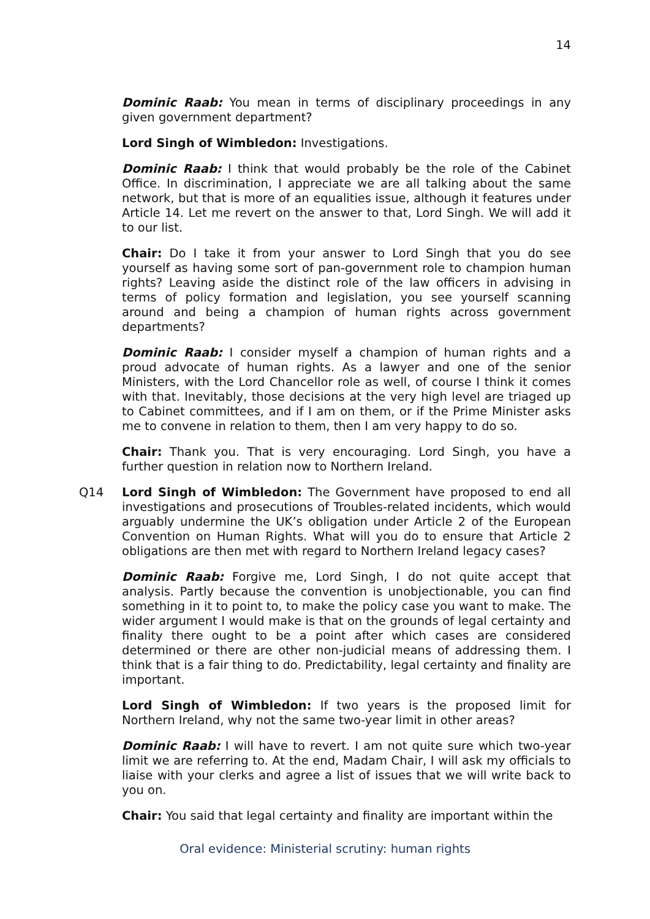14
Dominic Raab: You mean in terms of disciplinary proceedings in any given government department?
Lord Singh of Wimbledon: Investigations.
Dominic Raab: I think that would probably be the role of the Cabinet Office. In discrimination, I appreciate we are all talking about the same network, but that is more of an equalities issue, although it features under Article 14. Let me revert on the answer to that, Lord Singh. We will add it to our list.
Chair: Do I take it from your answer to Lord Singh that you do see yourself as having some sort of pan-government role to champion human rights? Leaving aside the distinct role of the law officers in advising in terms of policy formation and legislation, you see yourself scanning around and being a champion of human rights across government departments?
Dominic Raab: I consider myself a champion of human rights and a proud advocate of human rights. As a lawyer and one of the senior Ministers, with the Lord Chancellor role as well, of course I think it comes with that. Inevitably, those decisions at the very high level are triaged up to Cabinet committees, and if I am on them, or if the Prime Minister asks me to convene in relation to them, then I am very happy to do so.
Chair: Thank you. That is very encouraging. Lord Singh, you have a further question in relation now to Northern Ireland.
Q14 Lord Singh of Wimbledon: The Government have proposed to end all investigations and prosecutions of Troubles-related incidents, which would arguably undermine the UK’s obligation under Article 2 of the European Convention on Human Rights. What will you do to ensure that Article 2 obligations are then met with regard to Northern Ireland legacy cases?
Dominic Raab: Forgive me, Lord Singh, I do not quite accept that analysis. Partly because the convention is unobjectionable, you can find something in it to point to, to make the policy case you want to make. The wider argument I would make is that on the grounds of legal certainty and finality there ought to be a point after which cases are considered determined or there are other non-judicial means of addressing them. I think that is a fair thing to do. Predictability, legal certainty and finality are important.
Lord Singh of Wimbledon: If two years is the proposed limit for Northern Ireland, why not the same two-year limit in other areas?
Dominic Raab: I will have to revert. I am not quite sure which two-year limit we are referring to. At the end, Madam Chair, I will ask my officials to liaise with your clerks and agree a list of issues that we will write back to you on.
Chair: You said that legal certainty and finality are important within the
Oral evidence: Ministerial scrutiny: human rights